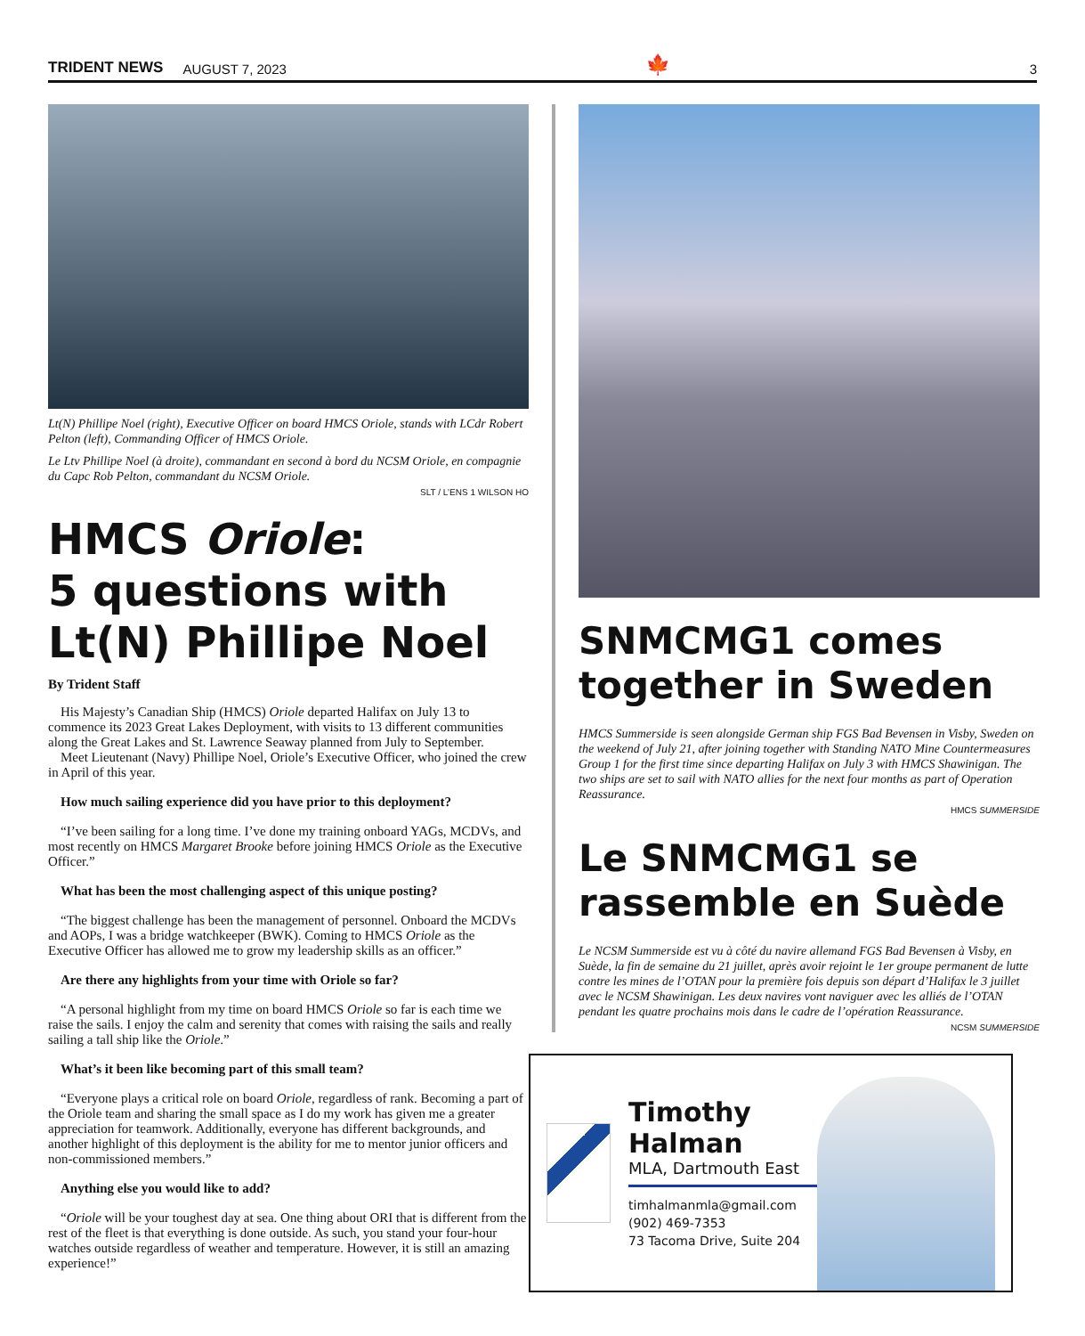TRIDENT NEWS AUGUST 7, 2023
🍁
3
Lt(N) Phillipe Noel (right), Executive Officer on board HMCS Oriole, stands with LCdr Robert Pelton (left), Commanding Officer of HMCS Oriole.
Le Ltv Phillipe Noel (à droite), commandant en second à bord du NCSM Oriole, en compagnie du Capc Rob Pelton, commandant du NCSM Oriole.
SLT / L’ENS 1 WILSON HO
HMCS Oriole:
5 questions with
Lt(N) Phillipe Noel
By Trident Staff
His Majesty’s Canadian Ship (HMCS) Oriole departed Halifax on July 13 to commence its 2023 Great Lakes Deployment, with visits to 13 different communities along the Great Lakes and St. Lawrence Seaway planned from July to September.
Meet Lieutenant (Navy) Phillipe Noel, Oriole’s Executive Officer, who joined the crew in April of this year.
How much sailing experience did you have prior to this deployment?
“I’ve been sailing for a long time. I’ve done my training onboard YAGs, MCDVs, and most recently on HMCS Margaret Brooke before joining HMCS Oriole as the Executive Officer.”
What has been the most challenging aspect of this unique posting?
“The biggest challenge has been the management of personnel. Onboard the MCDVs and AOPs, I was a bridge watchkeeper (BWK). Coming to HMCS Oriole as the Executive Officer has allowed me to grow my leadership skills as an officer.”
Are there any highlights from your time with Oriole so far?
“A personal highlight from my time on board HMCS Oriole so far is each time we raise the sails. I enjoy the calm and serenity that comes with raising the sails and really sailing a tall ship like the Oriole.”
What’s it been like becoming part of this small team?
“Everyone plays a critical role on board Oriole, regardless of rank. Becoming a part of the Oriole team and sharing the small space as I do my work has given me a greater appreciation for teamwork. Additionally, everyone has different backgrounds, and another highlight of this deployment is the ability for me to mentor junior officers and non-commissioned members.”
Anything else you would like to add?
“Oriole will be your toughest day at sea. One thing about ORI that is different from the rest of the fleet is that everything is done outside. As such, you stand your four-hour watches outside regardless of weather and temperature. However, it is still an amazing experience!”
SNMCMG1 comes together in Sweden
HMCS Summerside is seen alongside German ship FGS Bad Bevensen in Visby, Sweden on the weekend of July 21, after joining together with Standing NATO Mine Countermeasures Group 1 for the first time since departing Halifax on July 3 with HMCS Shawinigan. The two ships are set to sail with NATO allies for the next four months as part of Operation Reassurance.
HMCS SUMMERSIDE
Le SNMCMG1 se rassemble en Suède
Le NCSM Summerside est vu à côté du navire allemand FGS Bad Bevensen à Visby, en Suède, la fin de semaine du 21 juillet, après avoir rejoint le 1er groupe permanent de lutte contre les mines de l’OTAN pour la première fois depuis son départ d’Halifax le 3 juillet avec le NCSM Shawinigan. Les deux navires vont naviguer avec les alliés de l’OTAN pendant les quatre prochains mois dans le cadre de l’opération Reassurance.
NCSM SUMMERSIDE
Timothy Halman
MLA, Dartmouth East
timhalmanmla@gmail.com
(902) 469-7353
73 Tacoma Drive, Suite 204